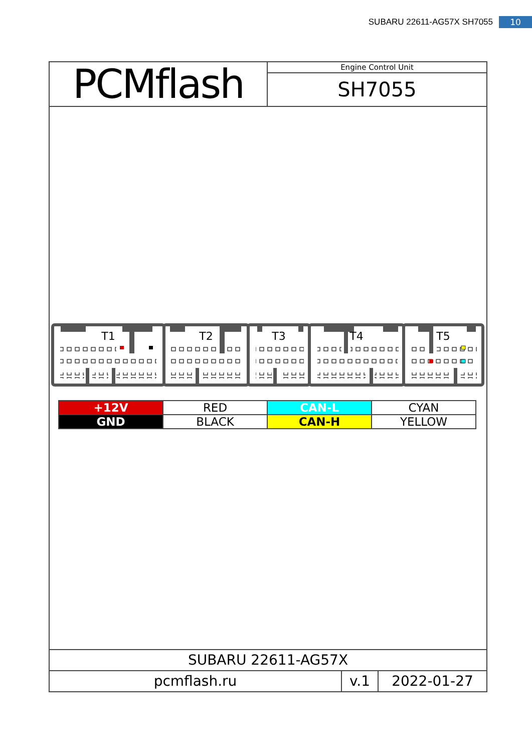SUBARU 22611-AG57X SH7055 10
PCMflash
Engine Control Unit
SH7055
T1
T2
T3
T4
T5
| +12V | RED | CAN-L | CYAN |
| GND | BLACK | CAN-H | YELLOW |
SUBARU 22611-AG57X
pcmflash.ru v.1 2022-01-27